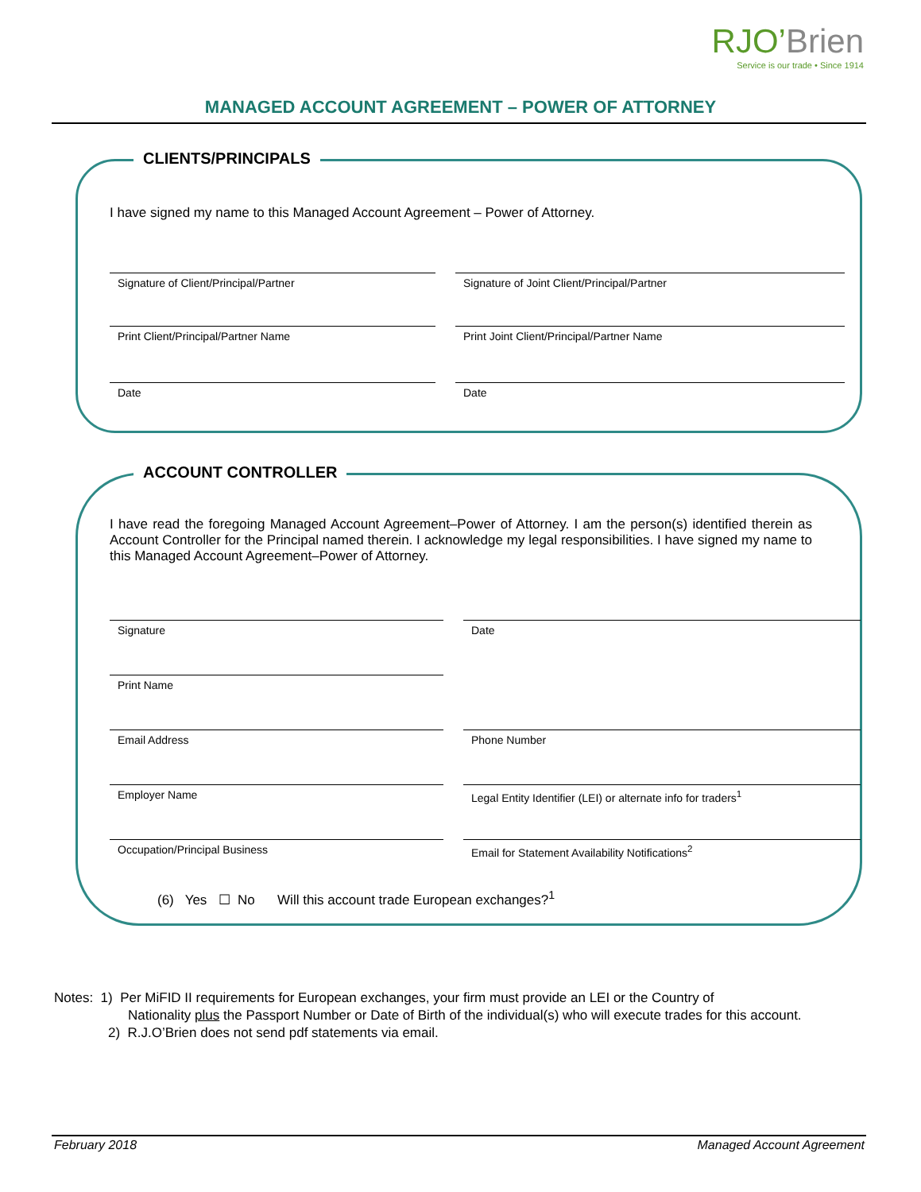RJO’Brien
Service is our trade • Since 1914
MANAGED ACCOUNT AGREEMENT – POWER OF ATTORNEY
CLIENTS/PRINCIPALS
I have signed my name to this Managed Account Agreement – Power of Attorney.
Signature of Client/Principal/Partner Signature of Joint Client/Principal/Partner
Print Client/Principal/Partner Name Print Joint Client/Principal/Partner Name
Date Date
ACCOUNT CONTROLLER
I have read the foregoing Managed Account Agreement–Power of Attorney. I am the person(s) identified therein as Account Controller for the Principal named therein. I acknowledge my legal responsibilities. I have signed my name to this Managed Account Agreement–Power of Attorney.
Signature Date
Print Name
Email Address Phone Number
Employer Name
Legal Entity Identifier (LEI) or alternate info for traders<sup>1</sup>
Occupation/Principal Business Email for Statement Availability Notifications<sup>2</sup>
(6) Yes ☐ No Will this account trade European exchanges?<sup>1</sup>
Notes: 1) Per MiFID II requirements for European exchanges, your firm must provide an LEI or the Country of
Nationality plus the Passport Number or Date of Birth of the individual(s) who will execute trades for this account.
2) R.J.O’Brien does not send pdf statements via email.
February 2018 Managed Account Agreement